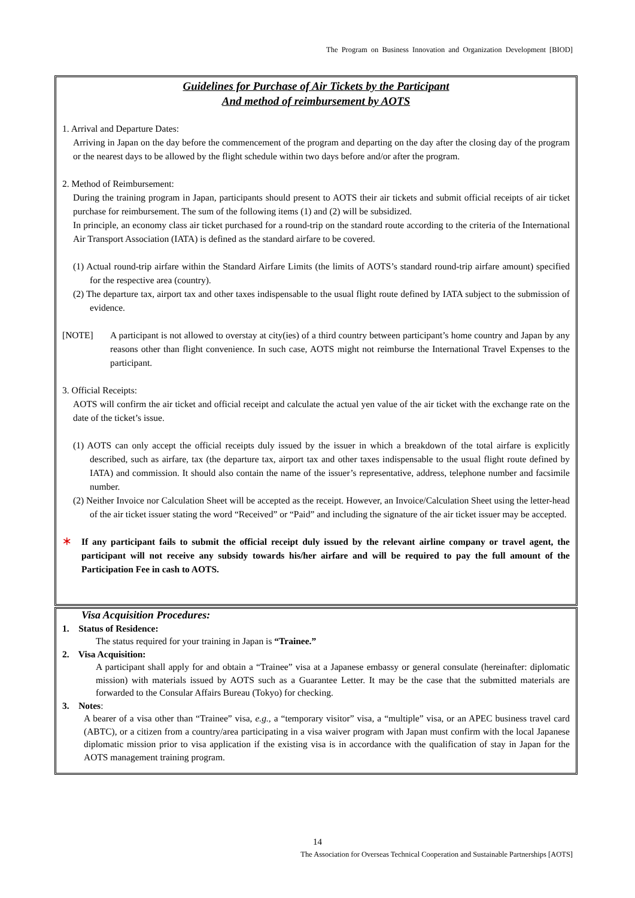The Program on Business Innovation and Organization Development [BIOD]
Guidelines for Purchase of Air Tickets by the Participant
And method of reimbursement by AOTS
1. Arrival and Departure Dates:
Arriving in Japan on the day before the commencement of the program and departing on the day after the closing day of the program or the nearest days to be allowed by the flight schedule within two days before and/or after the program.
2. Method of Reimbursement:
During the training program in Japan, participants should present to AOTS their air tickets and submit official receipts of air ticket purchase for reimbursement. The sum of the following items (1) and (2) will be subsidized.
In principle, an economy class air ticket purchased for a round-trip on the standard route according to the criteria of the International Air Transport Association (IATA) is defined as the standard airfare to be covered.
(1) Actual round-trip airfare within the Standard Airfare Limits (the limits of AOTS’s standard round-trip airfare amount) specified for the respective area (country).
(2) The departure tax, airport tax and other taxes indispensable to the usual flight route defined by IATA subject to the submission of evidence.
[NOTE] A participant is not allowed to overstay at city(ies) of a third country between participant’s home country and Japan by any reasons other than flight convenience. In such case, AOTS might not reimburse the International Travel Expenses to the participant.
3. Official Receipts:
AOTS will confirm the air ticket and official receipt and calculate the actual yen value of the air ticket with the exchange rate on the date of the ticket’s issue.
(1) AOTS can only accept the official receipts duly issued by the issuer in which a breakdown of the total airfare is explicitly described, such as airfare, tax (the departure tax, airport tax and other taxes indispensable to the usual flight route defined by IATA) and commission. It should also contain the name of the issuer’s representative, address, telephone number and facsimile number.
(2) Neither Invoice nor Calculation Sheet will be accepted as the receipt. However, an Invoice/Calculation Sheet using the letter-head of the air ticket issuer stating the word “Received” or “Paid” and including the signature of the air ticket issuer may be accepted.
＊ If any participant fails to submit the official receipt duly issued by the relevant airline company or travel agent, the participant will not receive any subsidy towards his/her airfare and will be required to pay the full amount of the Participation Fee in cash to AOTS.
Visa Acquisition Procedures:
1. Status of Residence:
The status required for your training in Japan is “Trainee.”
2. Visa Acquisition:
A participant shall apply for and obtain a “Trainee” visa at a Japanese embassy or general consulate (hereinafter: diplomatic mission) with materials issued by AOTS such as a Guarantee Letter. It may be the case that the submitted materials are forwarded to the Consular Affairs Bureau (Tokyo) for checking.
3. Notes:
A bearer of a visa other than “Trainee” visa, e.g., a “temporary visitor” visa, a “multiple” visa, or an APEC business travel card (ABTC), or a citizen from a country/area participating in a visa waiver program with Japan must confirm with the local Japanese diplomatic mission prior to visa application if the existing visa is in accordance with the qualification of stay in Japan for the AOTS management training program.
14
The Association for Overseas Technical Cooperation and Sustainable Partnerships [AOTS]